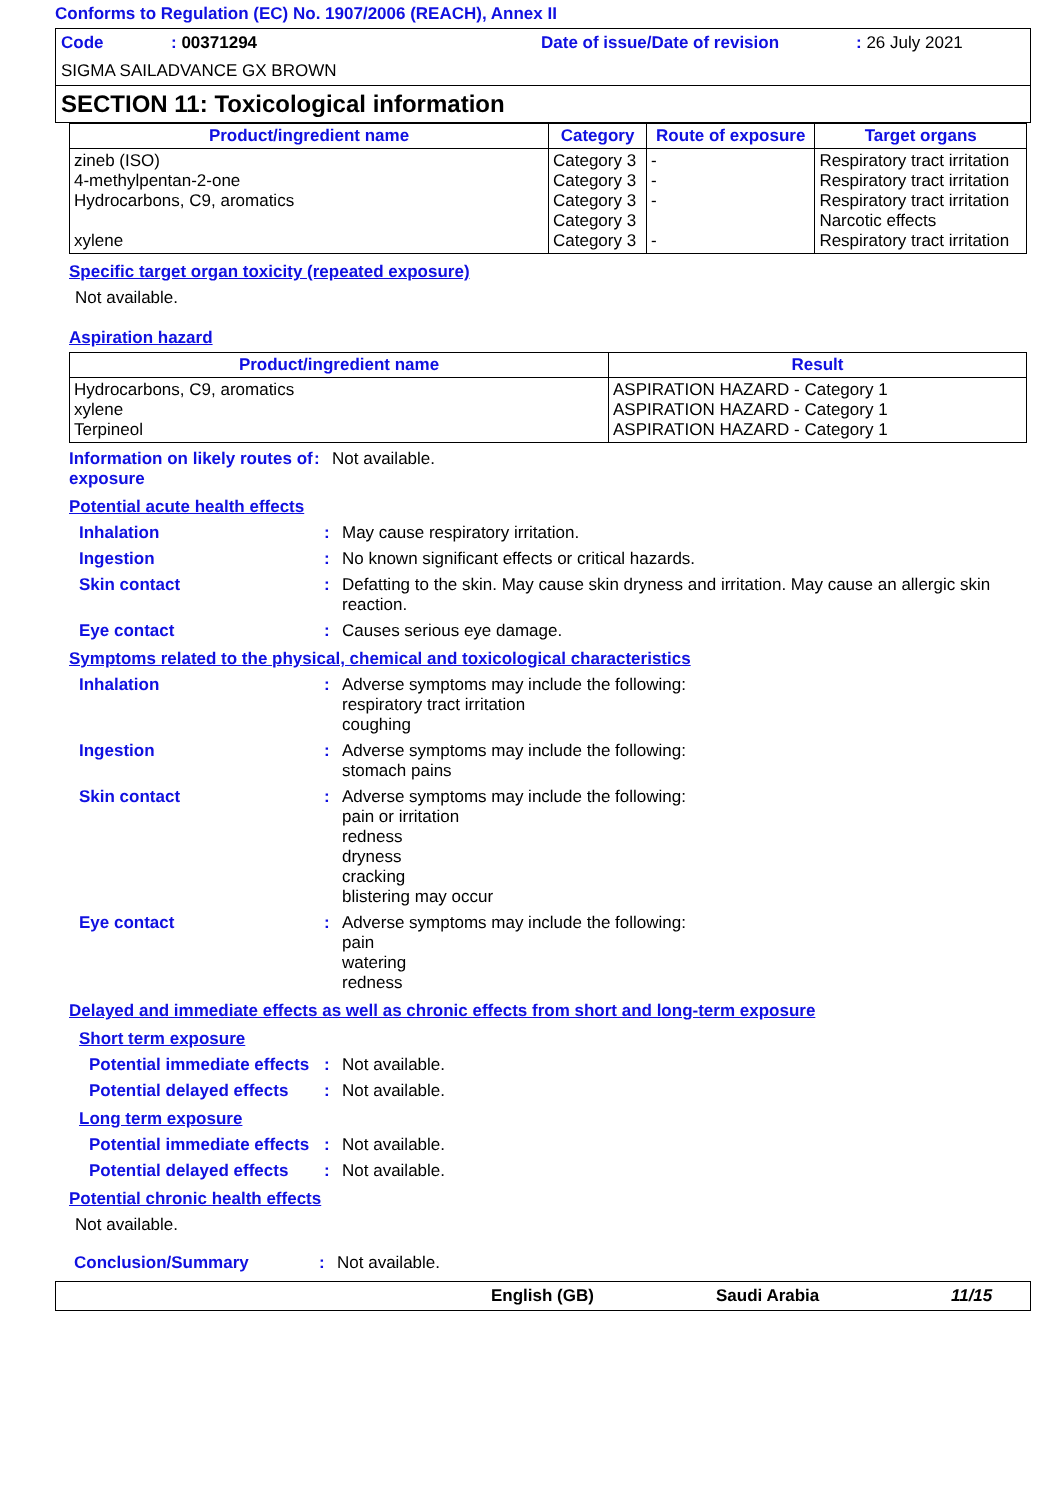Conforms to Regulation (EC) No. 1907/2006 (REACH), Annex II
Code: 00371294 Date of issue/Date of revision: 26 July 2021
SIGMA SAILADVANCE GX BROWN
SECTION 11: Toxicological information
| Product/ingredient name | Category | Route of exposure | Target organs |
| --- | --- | --- | --- |
| zineb (ISO) 4-methylpentan-2-one Hydrocarbons, C9, aromatics xylene | Category 3 Category 3 Category 3 Category 3 Category 3 | - - - - | Respiratory tract irritation Respiratory tract irritation Respiratory tract irritation Narcotic effects Respiratory tract irritation |
Specific target organ toxicity (repeated exposure)
Not available.
Aspiration hazard
| Product/ingredient name | Result |
| --- | --- |
| Hydrocarbons, C9, aromatics xylene Terpineol | ASPIRATION HAZARD - Category 1 ASPIRATION HAZARD - Category 1 ASPIRATION HAZARD - Category 1 |
Information on likely routes of exposure
: Not available.
Potential acute health effects
Inhalation : May cause respiratory irritation.
Ingestion : No known significant effects or critical hazards.
Skin contact : Defatting to the skin. May cause skin dryness and irritation. May cause an allergic skin reaction.
Eye contact : Causes serious eye damage.
Symptoms related to the physical, chemical and toxicological characteristics
Inhalation : Adverse symptoms may include the following:
respiratory tract irritation
coughing
Ingestion : Adverse symptoms may include the following:
stomach pains
Skin contact : Adverse symptoms may include the following:
pain or irritation
redness
dryness
cracking
blistering may occur
Eye contact : Adverse symptoms may include the following:
pain
watering
redness
Delayed and immediate effects as well as chronic effects from short and long-term exposure
Short term exposure
Potential immediate effects
: Not available.
Potential delayed effects
: Not available.
Long term exposure
Potential immediate effects
: Not available.
Potential delayed effects
: Not available.
Potential chronic health effects
Not available.
Conclusion/Summary : Not available.
English (GB) Saudi Arabia 11/15